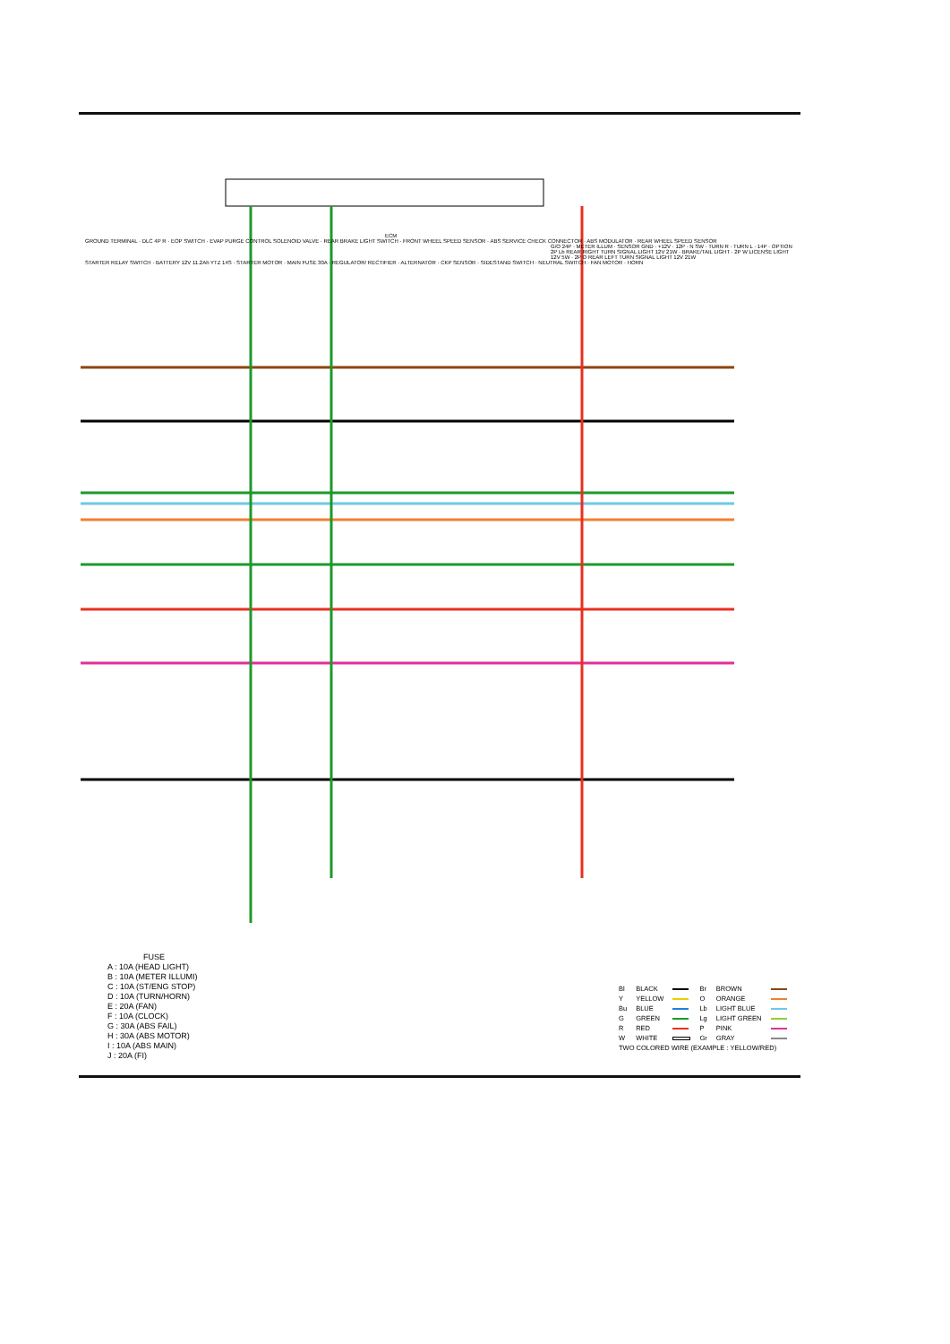ECM
GROUND TERMINAL · DLC 4P R · EOP SWITCH · EVAP PURGE CONTROL SOLENOID VALVE · REAR BRAKE LIGHT SWITCH · FRONT WHEEL SPEED SENSOR · ABS SERVICE CHECK CONNECTOR · ABS MODULATOR · REAR WHEEL SPEED SENSOR
G/O 24P · METER ILLUM · SENSOR GND · +12V · 12P · N SW · TURN R · TURN L · 14P · OPTION
2P Lb REAR RIGHT TURN SIGNAL LIGHT 12V 21W · BRAKE/TAIL LIGHT · 2P W LICENSE LIGHT 12V 5W · 2P O REAR LEFT TURN SIGNAL LIGHT 12V 21W
STARTER RELAY SWITCH · BATTERY 12V 11.2Ah YTZ 14S · STARTER MOTOR · MAIN FUSE 30A · REGULATOR/ RECTIFIER · ALTERNATOR · CKP SENSOR · SIDESTAND SWITCH · NEUTRAL SWITCH · FAN MOTOR · HORN
FUSE
A : 10A (HEAD LIGHT)
B : 10A (METER ILLUMI)
C : 10A (ST/ENG STOP)
D : 10A (TURN/HORN)
E : 20A (FAN)
F : 10A (CLOCK)
G : 30A (ABS FAIL)
H : 30A (ABS MOTOR)
I : 10A (ABS MAIN)
J : 20A (FI)
| Bl | BLACK | | Br | BROWN | |
| Y | YELLOW | | O | ORANGE | |
| Bu | BLUE | | Lb | LIGHT BLUE | |
| G | GREEN | | Lg | LIGHT GREEN | |
| R | RED | | P | PINK | |
| W | WHITE | | Gr | GRAY | |
| TWO COLORED WIRE (EXAMPLE : YELLOW/RED) | | | | | |